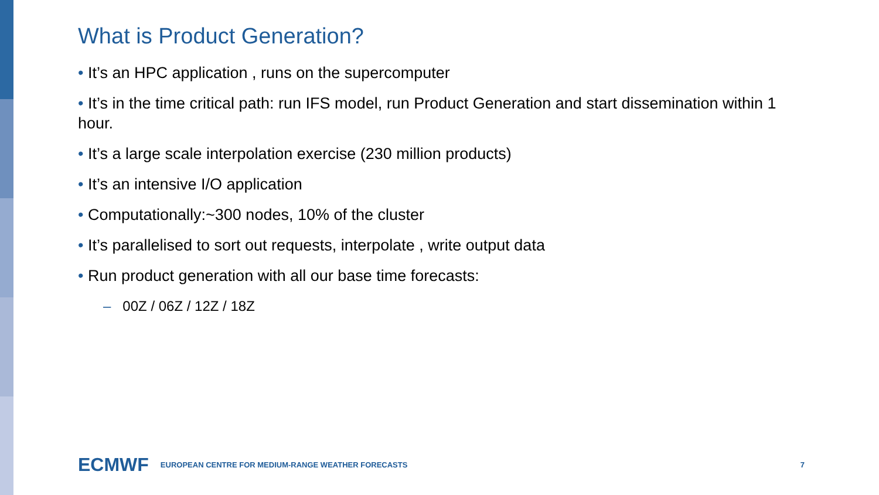What is Product Generation?
• It’s an HPC application , runs on the supercomputer
• It’s in the time critical path: run IFS model, run Product Generation and start dissemination within 1 hour.
• It’s a large scale interpolation exercise (230 million products)
• It’s an intensive I/O application
• Computationally:~300 nodes, 10% of the cluster
• It’s parallelised to sort out requests, interpolate , write output data
• Run product generation with all our base time forecasts:
– 00Z / 06Z / 12Z / 18Z
ECMWF EUROPEAN CENTRE FOR MEDIUM-RANGE WEATHER FORECASTS 7